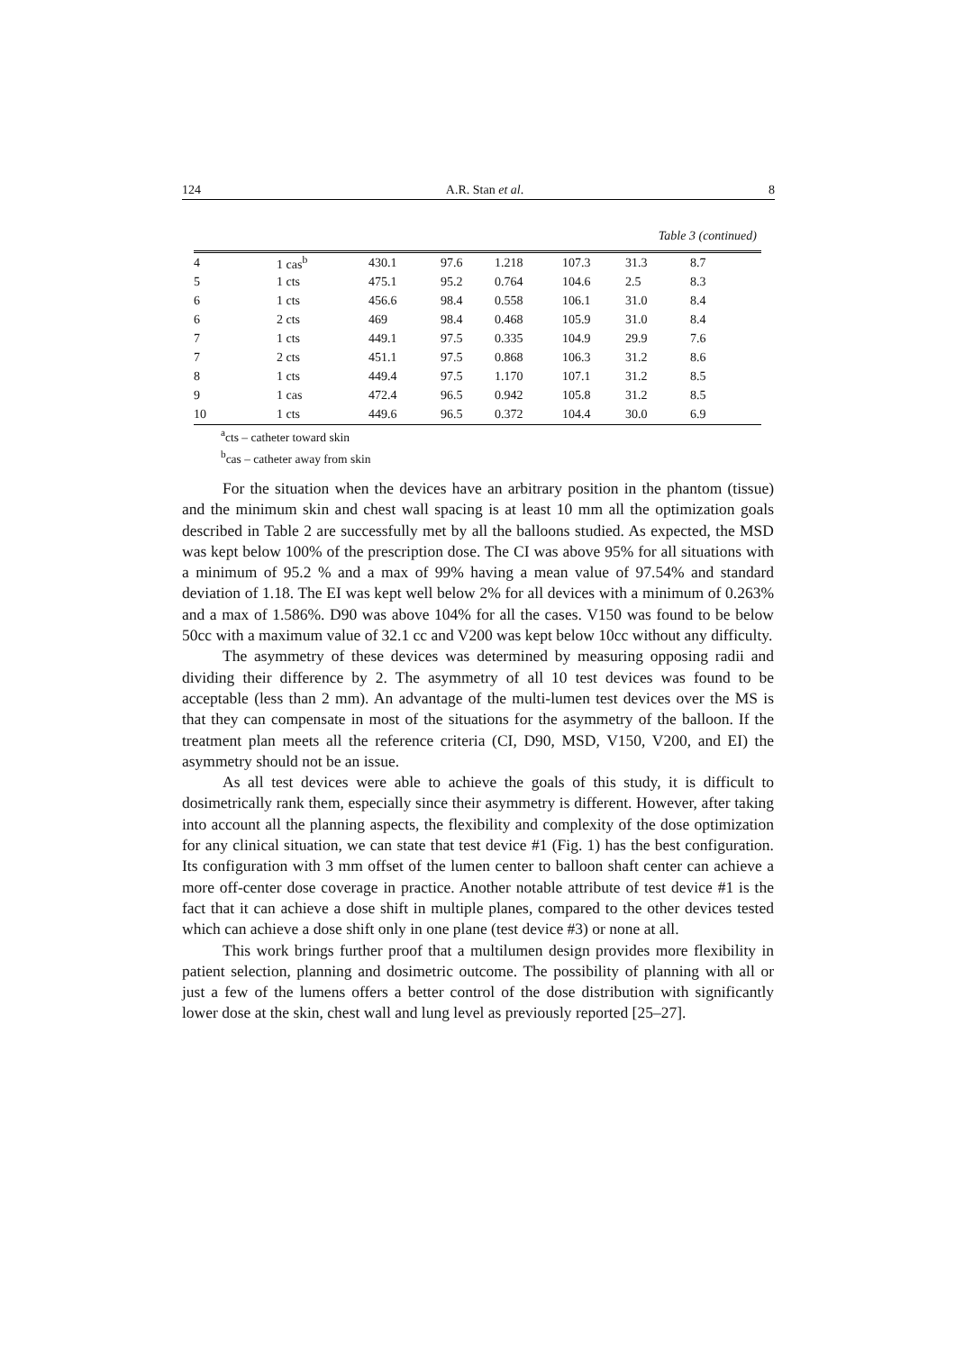124 A.R. Stan et al. 8
Table 3 (continued)
| 4 | 1 cas<sup>b</sup> | 430.1 | 97.6 | 1.218 | 107.3 | 31.3 | 8.7 |
| 5 | 1 cts | 475.1 | 95.2 | 0.764 | 104.6 | 2.5 | 8.3 |
| 6 | 1 cts | 456.6 | 98.4 | 0.558 | 106.1 | 31.0 | 8.4 |
| 6 | 2 cts | 469 | 98.4 | 0.468 | 105.9 | 31.0 | 8.4 |
| 7 | 1 cts | 449.1 | 97.5 | 0.335 | 104.9 | 29.9 | 7.6 |
| 7 | 2 cts | 451.1 | 97.5 | 0.868 | 106.3 | 31.2 | 8.6 |
| 8 | 1 cts | 449.4 | 97.5 | 1.170 | 107.1 | 31.2 | 8.5 |
| 9 | 1 cas | 472.4 | 96.5 | 0.942 | 105.8 | 31.2 | 8.5 |
| 10 | 1 cts | 449.6 | 96.5 | 0.372 | 104.4 | 30.0 | 6.9 |
<sup>a</sup> cts – catheter toward skin
<sup>b</sup> cas – catheter away from skin
For the situation when the devices have an arbitrary position in the phantom (tissue) and the minimum skin and chest wall spacing is at least 10 mm all the optimization goals described in Table 2 are successfully met by all the balloons studied. As expected, the MSD was kept below 100% of the prescription dose. The CI was above 95% for all situations with a minimum of 95.2 % and a max of 99% having a mean value of 97.54% and standard deviation of 1.18. The EI was kept well below 2% for all devices with a minimum of 0.263% and a max of 1.586%. D90 was above 104% for all the cases. V150 was found to be below 50cc with a maximum value of 32.1 cc and V200 was kept below 10cc without any difficulty.
The asymmetry of these devices was determined by measuring opposing radii and dividing their difference by 2. The asymmetry of all 10 test devices was found to be acceptable (less than 2 mm). An advantage of the multi-lumen test devices over the MS is that they can compensate in most of the situations for the asymmetry of the balloon. If the treatment plan meets all the reference criteria (CI, D90, MSD, V150, V200, and EI) the asymmetry should not be an issue.
As all test devices were able to achieve the goals of this study, it is difficult to dosimetrically rank them, especially since their asymmetry is different. However, after taking into account all the planning aspects, the flexibility and complexity of the dose optimization for any clinical situation, we can state that test device #1 (Fig. 1) has the best configuration. Its configuration with 3 mm offset of the lumen center to balloon shaft center can achieve a more off-center dose coverage in practice. Another notable attribute of test device #1 is the fact that it can achieve a dose shift in multiple planes, compared to the other devices tested which can achieve a dose shift only in one plane (test device #3) or none at all.
This work brings further proof that a multilumen design provides more flexibility in patient selection, planning and dosimetric outcome. The possibility of planning with all or just a few of the lumens offers a better control of the dose distribution with significantly lower dose at the skin, chest wall and lung level as previously reported [25–27].